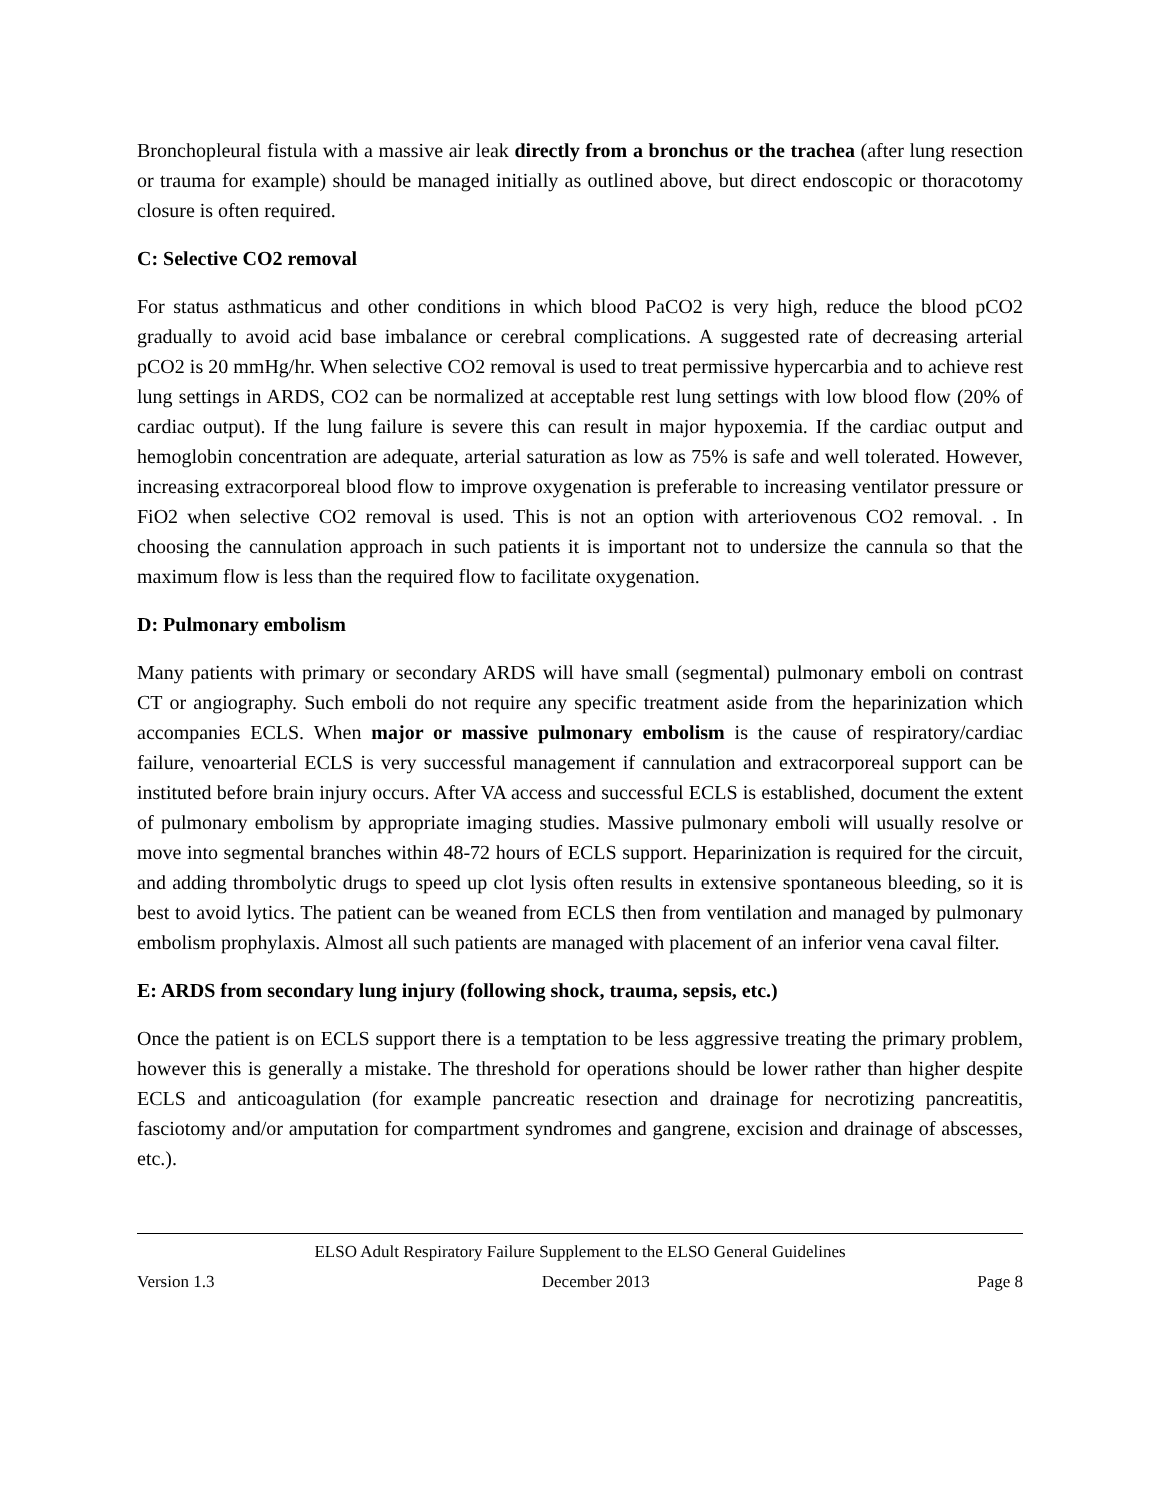Bronchopleural fistula with a massive air leak directly from a bronchus or the trachea (after lung resection or trauma for example) should be managed initially as outlined above, but direct endoscopic or thoracotomy closure is often required.
C: Selective CO2 removal
For status asthmaticus and other conditions in which blood PaCO2 is very high, reduce the blood pCO2 gradually to avoid acid base imbalance or cerebral complications. A suggested rate of decreasing arterial pCO2 is 20 mmHg/hr. When selective CO2 removal is used to treat permissive hypercarbia and to achieve rest lung settings in ARDS, CO2 can be normalized at acceptable rest lung settings with low blood flow (20% of cardiac output). If the lung failure is severe this can result in major hypoxemia. If the cardiac output and hemoglobin concentration are adequate, arterial saturation as low as 75% is safe and well tolerated. However, increasing extracorporeal blood flow to improve oxygenation is preferable to increasing ventilator pressure or FiO2 when selective CO2 removal is used. This is not an option with arteriovenous CO2 removal. . In choosing the cannulation approach in such patients it is important not to undersize the cannula so that the maximum flow is less than the required flow to facilitate oxygenation.
D: Pulmonary embolism
Many patients with primary or secondary ARDS will have small (segmental) pulmonary emboli on contrast CT or angiography. Such emboli do not require any specific treatment aside from the heparinization which accompanies ECLS. When major or massive pulmonary embolism is the cause of respiratory/cardiac failure, venoarterial ECLS is very successful management if cannulation and extracorporeal support can be instituted before brain injury occurs. After VA access and successful ECLS is established, document the extent of pulmonary embolism by appropriate imaging studies. Massive pulmonary emboli will usually resolve or move into segmental branches within 48-72 hours of ECLS support. Heparinization is required for the circuit, and adding thrombolytic drugs to speed up clot lysis often results in extensive spontaneous bleeding, so it is best to avoid lytics. The patient can be weaned from ECLS then from ventilation and managed by pulmonary embolism prophylaxis. Almost all such patients are managed with placement of an inferior vena caval filter.
E: ARDS from secondary lung injury (following shock, trauma, sepsis, etc.)
Once the patient is on ECLS support there is a temptation to be less aggressive treating the primary problem, however this is generally a mistake. The threshold for operations should be lower rather than higher despite ECLS and anticoagulation (for example pancreatic resection and drainage for necrotizing pancreatitis, fasciotomy and/or amputation for compartment syndromes and gangrene, excision and drainage of abscesses, etc.).
ELSO Adult Respiratory Failure Supplement to the ELSO General Guidelines
Version 1.3 December 2013 Page 8